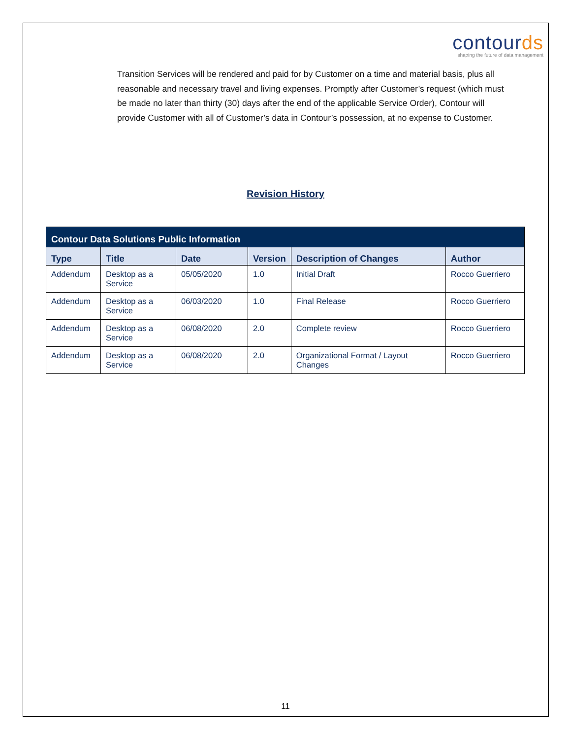contourds
shaping the future of data management
Transition Services will be rendered and paid for by Customer on a time and material basis, plus all reasonable and necessary travel and living expenses. Promptly after Customer’s request (which must be made no later than thirty (30) days after the end of the applicable Service Order), Contour will provide Customer with all of Customer’s data in Contour’s possession, at no expense to Customer.
Revision History
| Contour Data Solutions Public Information | | | | | |
| --- | --- | --- | --- | --- | --- |
| Type | Title | Date | Version | Description of Changes | Author |
| Addendum | Desktop as a Service | 05/05/2020 | 1.0 | Initial Draft | Rocco Guerriero |
| Addendum | Desktop as a Service | 06/03/2020 | 1.0 | Final Release | Rocco Guerriero |
| Addendum | Desktop as a Service | 06/08/2020 | 2.0 | Complete review | Rocco Guerriero |
| Addendum | Desktop as a Service | 06/08/2020 | 2.0 | Organizational Format / Layout Changes | Rocco Guerriero |
11